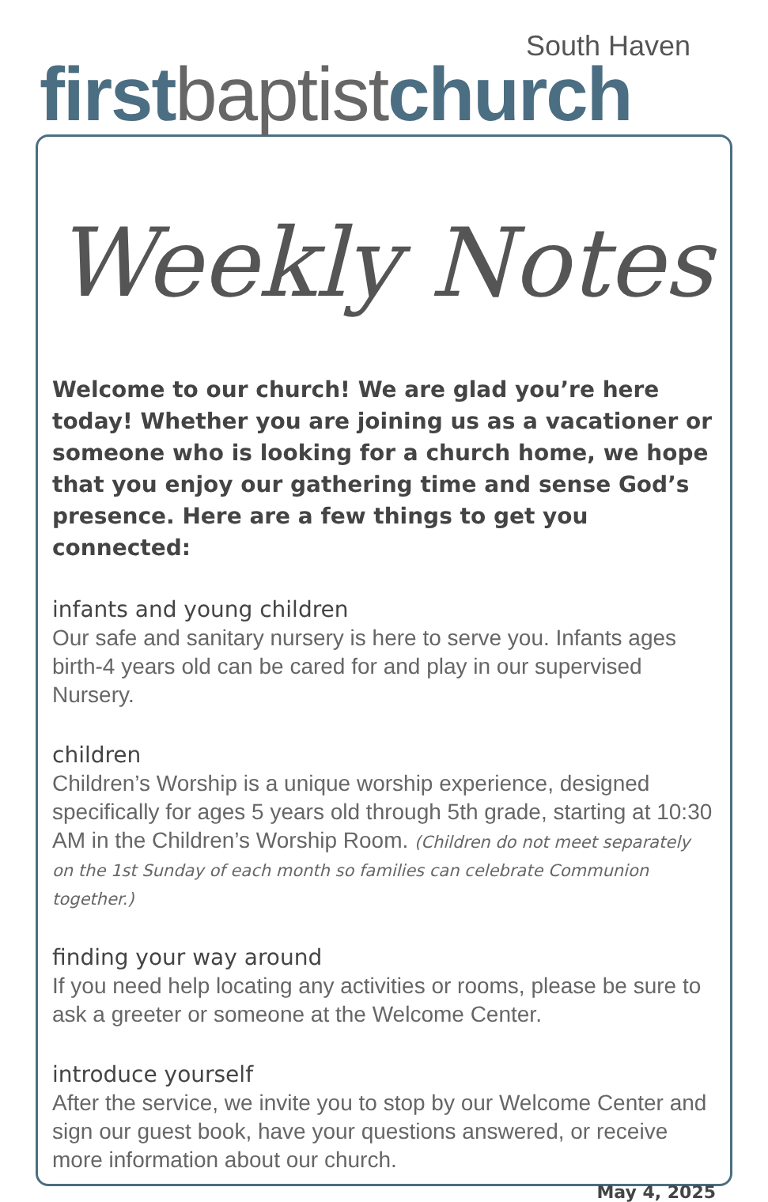South Haven
first baptist church
Weekly Notes
Welcome to our church! We are glad you’re here today! Whether you are joining us as a vacationer or someone who is looking for a church home, we hope that you enjoy our gathering time and sense God’s presence. Here are a few things to get you connected:
infants and young children
Our safe and sanitary nursery is here to serve you. Infants ages birth-4 years old can be cared for and play in our supervised Nursery.
children
Children’s Worship is a unique worship experience, designed specifically for ages 5 years old through 5th grade, starting at 10:30 AM in the Children’s Worship Room. (Children do not meet separately on the 1st Sunday of each month so families can celebrate Communion together.)
finding your way around
If you need help locating any activities or rooms, please be sure to ask a greeter or someone at the Welcome Center.
introduce yourself
After the service, we invite you to stop by our Welcome Center and sign our guest book, have your questions answered, or receive more information about our church.
May 4, 2025